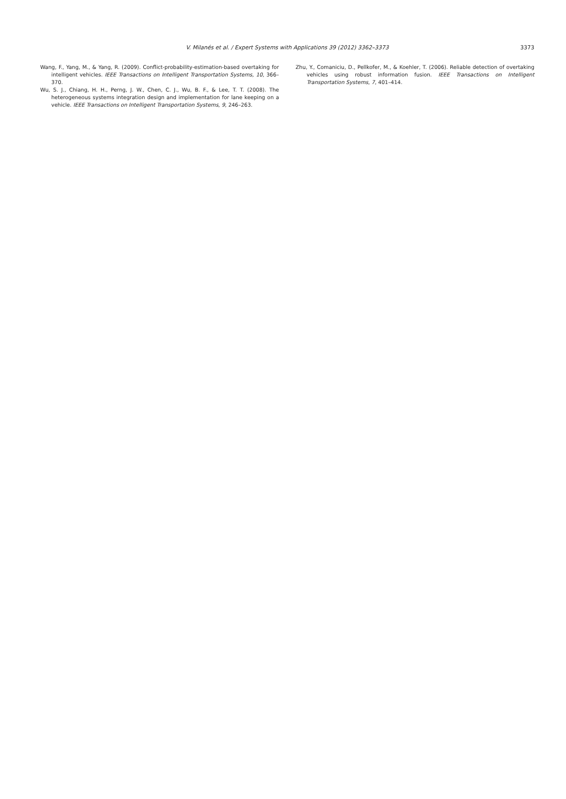V. Milanés et al. / Expert Systems with Applications 39 (2012) 3362–3373
3373
Wang, F., Yang, M., & Yang, R. (2009). Conflict-probability-estimation-based overtaking for intelligent vehicles. IEEE Transactions on Intelligent Transportation Systems, 10, 366–370.
Wu, S. J., Chiang, H. H., Perng, J. W., Chen, C. J., Wu, B. F., & Lee, T. T. (2008). The heterogeneous systems integration design and implementation for lane keeping on a vehicle. IEEE Transactions on Intelligent Transportation Systems, 9, 246–263.
Zhu, Y., Comaniciu, D., Pellkofer, M., & Koehler, T. (2006). Reliable detection of overtaking vehicles using robust information fusion. IEEE Transactions on Intelligent Transportation Systems, 7, 401–414.